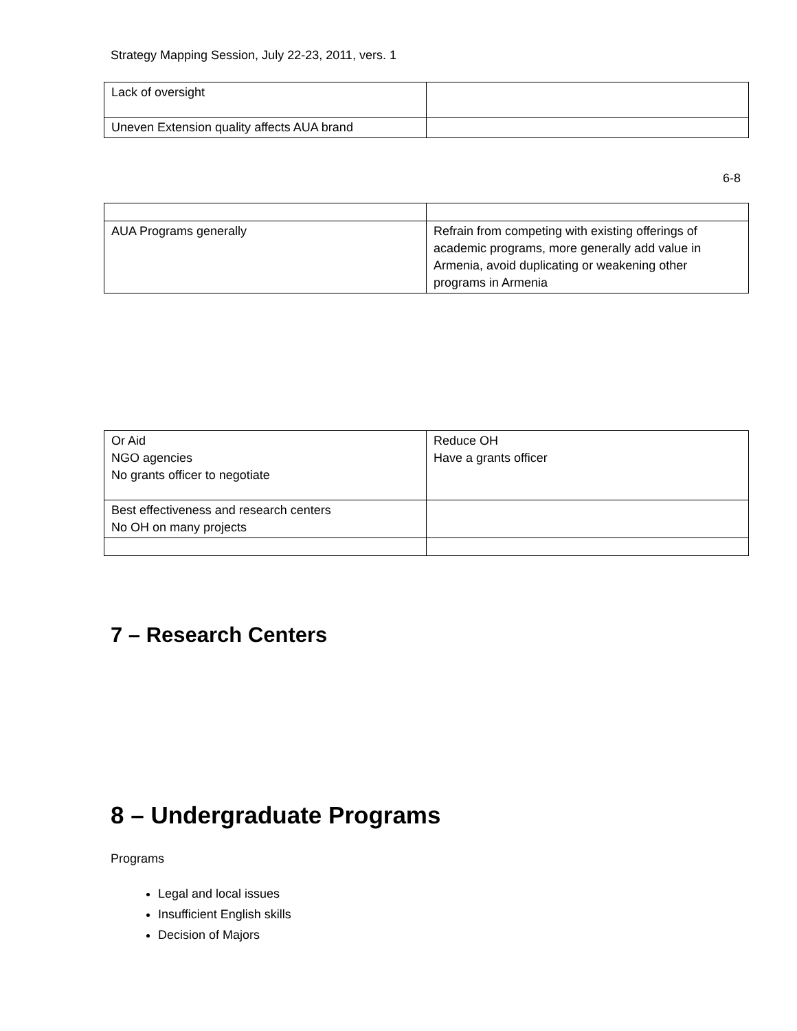Strategy Mapping Session, July 22-23, 2011, vers. 1
| Lack of oversight | |
| Uneven Extension quality affects AUA brand | |
6-8
| AUA Programs generally | Refrain from competing with existing offerings of academic programs, more generally add value in Armenia, avoid duplicating or weakening other programs in Armenia |
| Or Aid NGO agencies No grants officer to negotiate | Reduce OH Have a grants officer |
| Best effectiveness and research centers No OH on many projects | |
7 – Research Centers
8 – Undergraduate Programs
Programs
Legal and local issues
Insufficient English skills
Decision of Majors